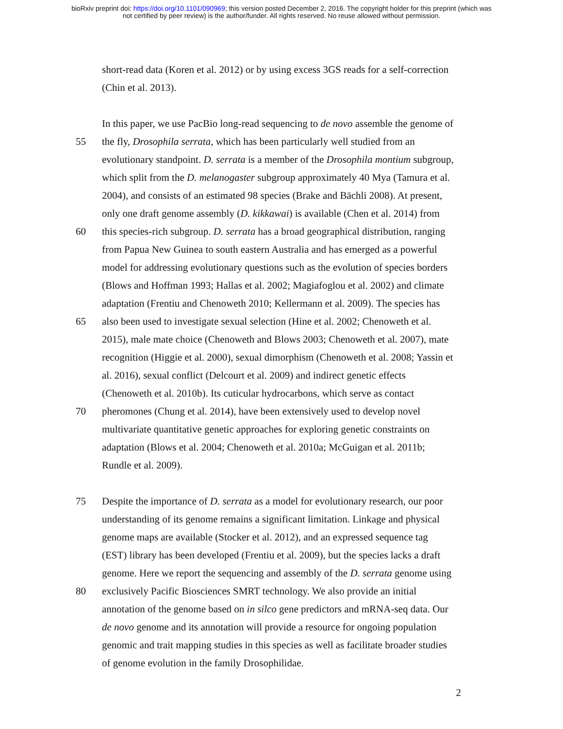bioRxiv preprint doi: https://doi.org/10.1101/090969; this version posted December 2, 2016. The copyright holder for this preprint (which was
not certified by peer review) is the author/funder. All rights reserved. No reuse allowed without permission.
short-read data (Koren et al. 2012) or by using excess 3GS reads for a self-correction
(Chin et al. 2013).
In this paper, we use PacBio long-read sequencing to de novo assemble the genome of
55 the fly, Drosophila serrata, which has been particularly well studied from an
evolutionary standpoint. D. serrata is a member of the Drosophila montium subgroup,
which split from the D. melanogaster subgroup approximately 40 Mya (Tamura et al.
2004), and consists of an estimated 98 species (Brake and Bächli 2008). At present,
only one draft genome assembly (D. kikkawai) is available (Chen et al. 2014) from
60 this species-rich subgroup. D. serrata has a broad geographical distribution, ranging
from Papua New Guinea to south eastern Australia and has emerged as a powerful
model for addressing evolutionary questions such as the evolution of species borders
(Blows and Hoffman 1993; Hallas et al. 2002; Magiafoglou et al. 2002) and climate
adaptation (Frentiu and Chenoweth 2010; Kellermann et al. 2009). The species has
65 also been used to investigate sexual selection (Hine et al. 2002; Chenoweth et al.
2015), male mate choice (Chenoweth and Blows 2003; Chenoweth et al. 2007), mate
recognition (Higgie et al. 2000), sexual dimorphism (Chenoweth et al. 2008; Yassin et
al. 2016), sexual conflict (Delcourt et al. 2009) and indirect genetic effects
(Chenoweth et al. 2010b). Its cuticular hydrocarbons, which serve as contact
70 pheromones (Chung et al. 2014), have been extensively used to develop novel
multivariate quantitative genetic approaches for exploring genetic constraints on
adaptation (Blows et al. 2004; Chenoweth et al. 2010a; McGuigan et al. 2011b;
Rundle et al. 2009).
75 Despite the importance of D. serrata as a model for evolutionary research, our poor
understanding of its genome remains a significant limitation. Linkage and physical
genome maps are available (Stocker et al. 2012), and an expressed sequence tag
(EST) library has been developed (Frentiu et al. 2009), but the species lacks a draft
genome. Here we report the sequencing and assembly of the D. serrata genome using
80 exclusively Pacific Biosciences SMRT technology. We also provide an initial
annotation of the genome based on in silco gene predictors and mRNA-seq data. Our
de novo genome and its annotation will provide a resource for ongoing population
genomic and trait mapping studies in this species as well as facilitate broader studies
of genome evolution in the family Drosophilidae.
2